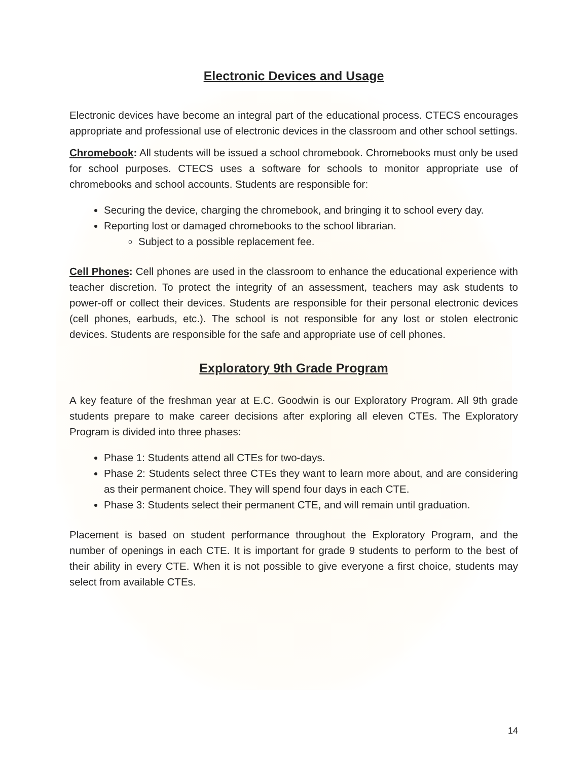Electronic Devices and Usage
Electronic devices have become an integral part of the educational process. CTECS encourages appropriate and professional use of electronic devices in the classroom and other school settings.
Chromebook: All students will be issued a school chromebook. Chromebooks must only be used for school purposes. CTECS uses a software for schools to monitor appropriate use of chromebooks and school accounts. Students are responsible for:
Securing the device, charging the chromebook, and bringing it to school every day.
Reporting lost or damaged chromebooks to the school librarian.
Subject to a possible replacement fee.
Cell Phones: Cell phones are used in the classroom to enhance the educational experience with teacher discretion. To protect the integrity of an assessment, teachers may ask students to power-off or collect their devices. Students are responsible for their personal electronic devices (cell phones, earbuds, etc.). The school is not responsible for any lost or stolen electronic devices. Students are responsible for the safe and appropriate use of cell phones.
Exploratory 9th Grade Program
A key feature of the freshman year at E.C. Goodwin is our Exploratory Program. All 9th grade students prepare to make career decisions after exploring all eleven CTEs. The Exploratory Program is divided into three phases:
Phase 1: Students attend all CTEs for two-days.
Phase 2: Students select three CTEs they want to learn more about, and are considering as their permanent choice. They will spend four days in each CTE.
Phase 3: Students select their permanent CTE, and will remain until graduation.
Placement is based on student performance throughout the Exploratory Program, and the number of openings in each CTE. It is important for grade 9 students to perform to the best of their ability in every CTE. When it is not possible to give everyone a first choice, students may select from available CTEs.
14